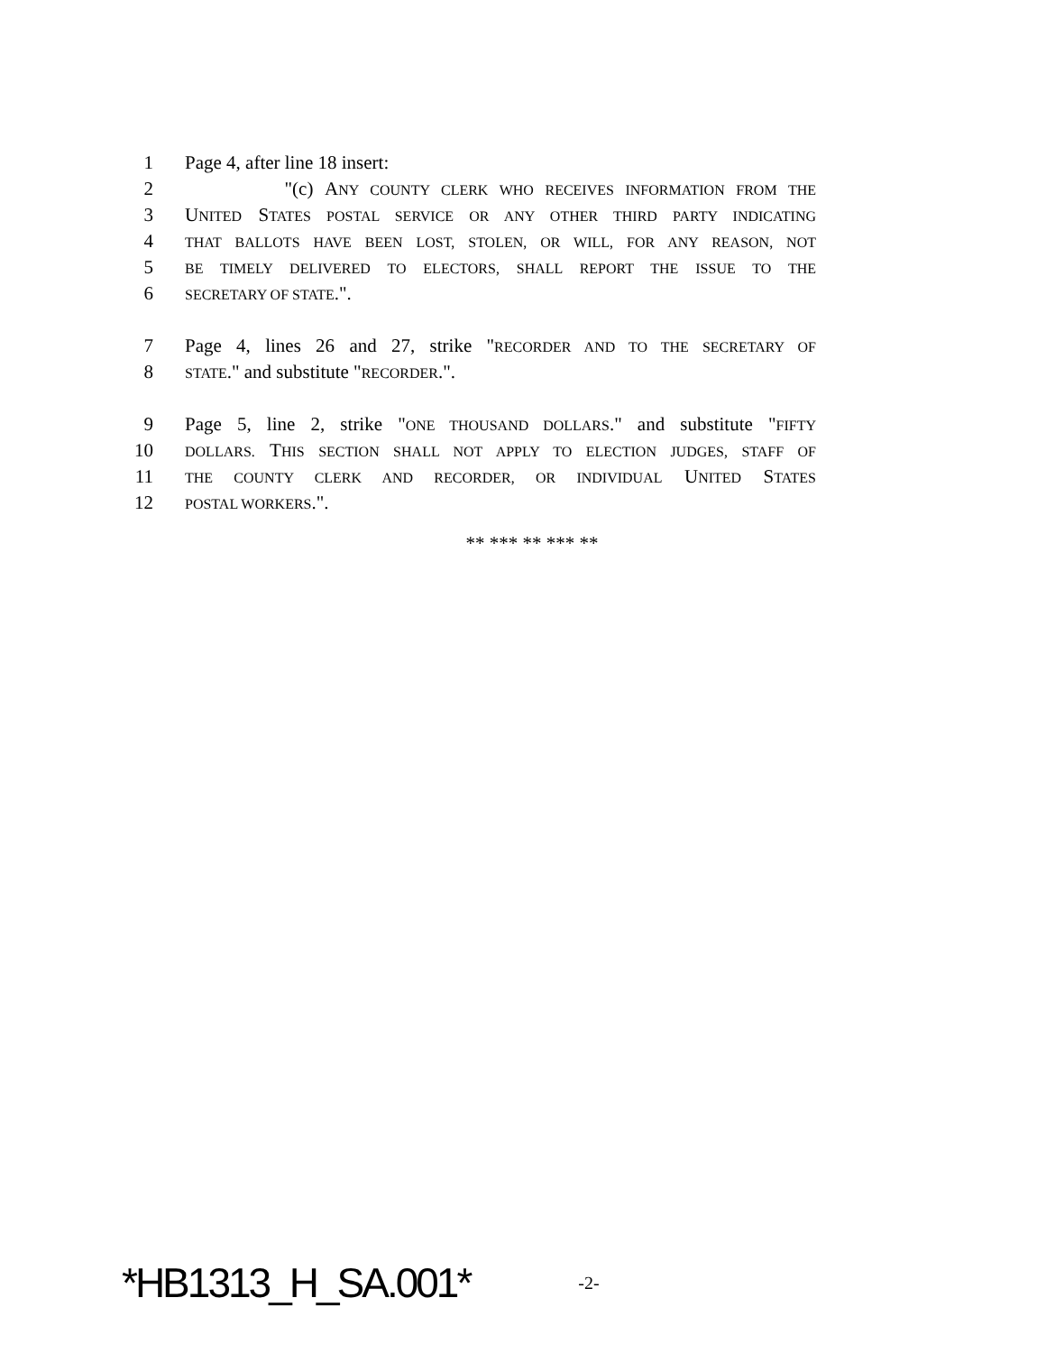1 Page 4, after line 18 insert:
2 "(c) ANY COUNTY CLERK WHO RECEIVES INFORMATION FROM THE
3 UNITED STATES POSTAL SERVICE OR ANY OTHER THIRD PARTY INDICATING
4 THAT BALLOTS HAVE BEEN LOST, STOLEN, OR WILL, FOR ANY REASON, NOT
5 BE TIMELY DELIVERED TO ELECTORS, SHALL REPORT THE ISSUE TO THE
6 SECRETARY OF STATE.".
7 Page 4, lines 26 and 27, strike "RECORDER AND TO THE SECRETARY OF
8 STATE." and substitute "RECORDER.".
9 Page 5, line 2, strike "ONE THOUSAND DOLLARS." and substitute "FIFTY
10 DOLLARS. THIS SECTION SHALL NOT APPLY TO ELECTION JUDGES, STAFF OF
11 THE COUNTY CLERK AND RECORDER, OR INDIVIDUAL UNITED STATES
12 POSTAL WORKERS.".
** *** ** *** **
*HB1313_H_SA.001* -2-